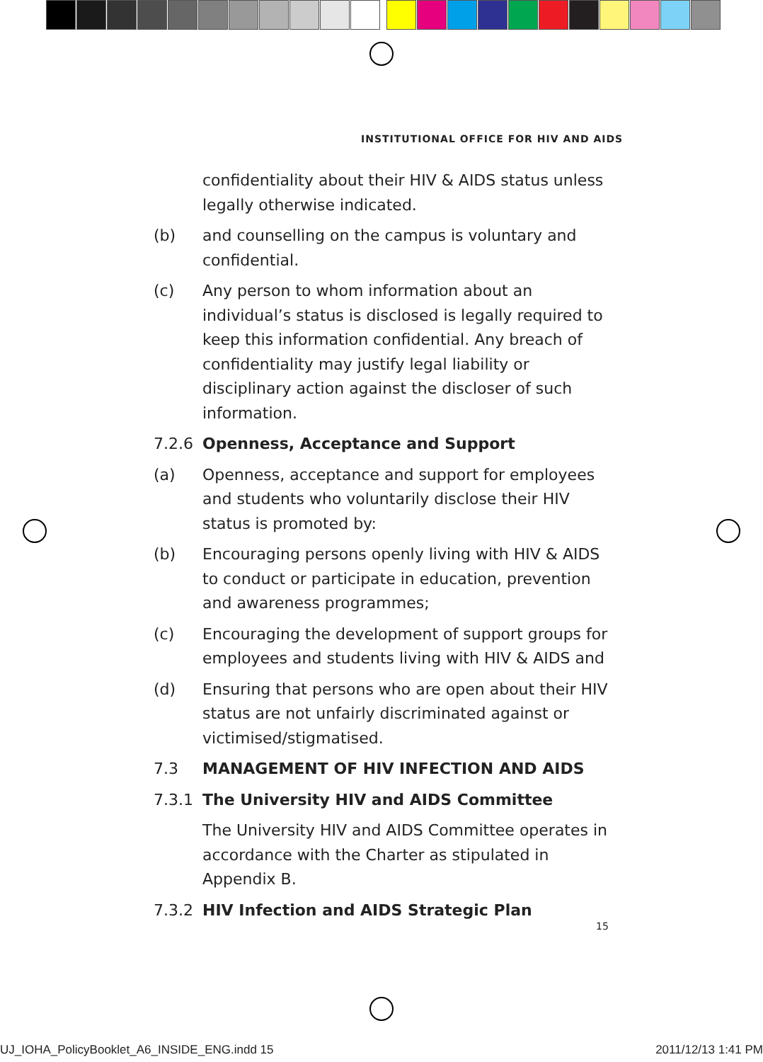INSTITUTIONAL OFFICE FOR HIV AND AIDS
confidentiality about their HIV & AIDS status unless legally otherwise indicated.
(b) and counselling on the campus is voluntary and confidential.
(c) Any person to whom information about an individual’s status is disclosed is legally required to keep this information confidential. Any breach of confidentiality may justify legal liability or disciplinary action against the discloser of such information.
7.2.6 Openness, Acceptance and Support
(a) Openness, acceptance and support for employees and students who voluntarily disclose their HIV status is promoted by:
(b) Encouraging persons openly living with HIV & AIDS to conduct or participate in education, prevention and awareness programmes;
(c) Encouraging the development of support groups for employees and students living with HIV & AIDS and
(d) Ensuring that persons who are open about their HIV status are not unfairly discriminated against or victimised/stigmatised.
7.3 MANAGEMENT OF HIV INFECTION AND AIDS
7.3.1 The University HIV and AIDS Committee
The University HIV and AIDS Committee operates in accordance with the Charter as stipulated in Appendix B.
7.3.2 HIV Infection and AIDS Strategic Plan
15
UJ_IOHA_PolicyBooklet_A6_INSIDE_ENG.indd 15 2011/12/13 1:41 PM